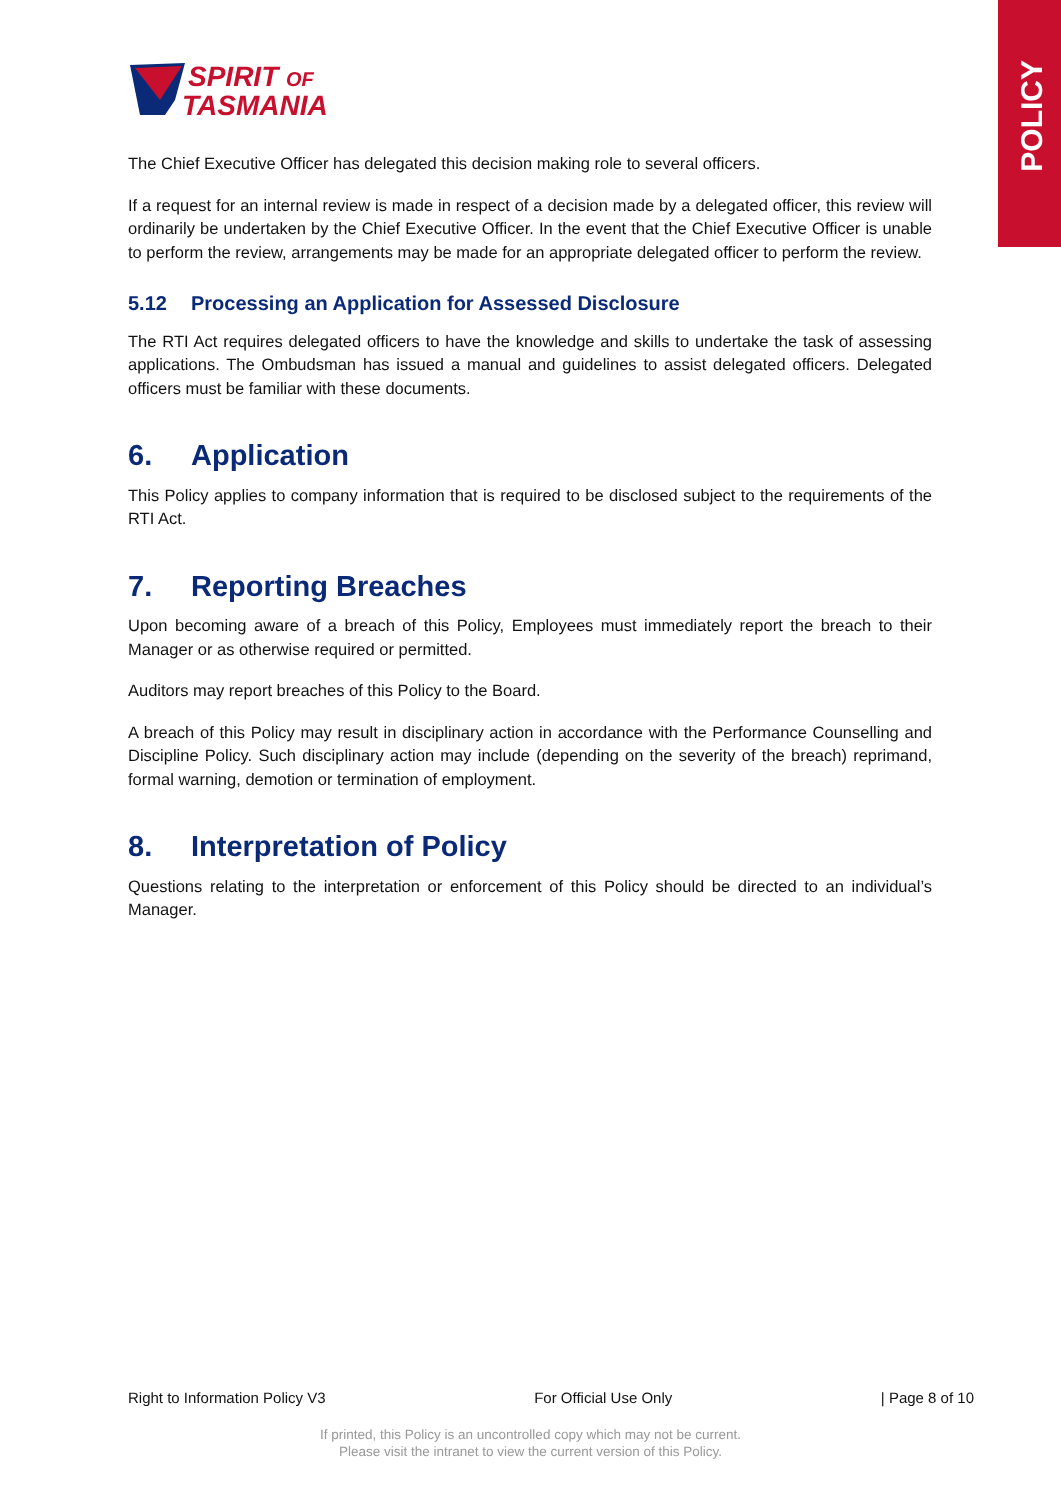POLICY
SPIRIT OF
TASMANIA
The Chief Executive Officer has delegated this decision making role to several officers.
If a request for an internal review is made in respect of a decision made by a delegated officer, this review will ordinarily be undertaken by the Chief Executive Officer. In the event that the Chief Executive Officer is unable to perform the review, arrangements may be made for an appropriate delegated officer to perform the review.
5.12 Processing an Application for Assessed Disclosure
The RTI Act requires delegated officers to have the knowledge and skills to undertake the task of assessing applications. The Ombudsman has issued a manual and guidelines to assist delegated officers. Delegated officers must be familiar with these documents.
6. Application
This Policy applies to company information that is required to be disclosed subject to the requirements of the RTI Act.
7. Reporting Breaches
Upon becoming aware of a breach of this Policy, Employees must immediately report the breach to their Manager or as otherwise required or permitted.
Auditors may report breaches of this Policy to the Board.
A breach of this Policy may result in disciplinary action in accordance with the Performance Counselling and Discipline Policy. Such disciplinary action may include (depending on the severity of the breach) reprimand, formal warning, demotion or termination of employment.
8. Interpretation of Policy
Questions relating to the interpretation or enforcement of this Policy should be directed to an individual’s Manager.
Right to Information Policy V3 For Official Use Only | Page 8 of 10
If printed, this Policy is an uncontrolled copy which may not be current.
Please visit the intranet to view the current version of this Policy.